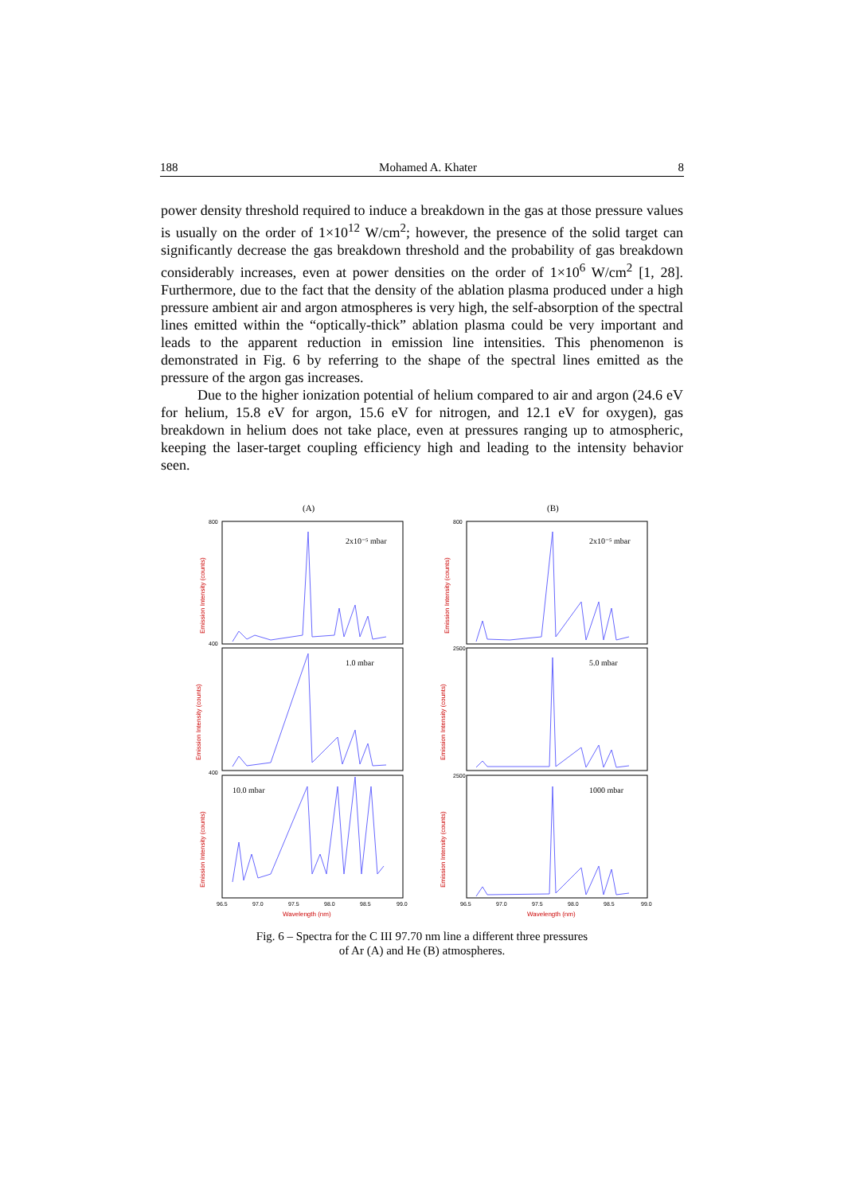188 Mohamed A. Khater 8
power density threshold required to induce a breakdown in the gas at those pressure values is usually on the order of 1×10<sup>12</sup> W/cm<sup>2</sup>; however, the presence of the solid target can significantly decrease the gas breakdown threshold and the probability of gas breakdown considerably increases, even at power densities on the order of 1×10<sup>6</sup> W/cm<sup>2</sup> [1, 28]. Furthermore, due to the fact that the density of the ablation plasma produced under a high pressure ambient air and argon atmospheres is very high, the self-absorption of the spectral lines emitted within the “optically-thick” ablation plasma could be very important and leads to the apparent reduction in emission line intensities. This phenomenon is demonstrated in Fig. 6 by referring to the shape of the spectral lines emitted as the pressure of the argon gas increases.
Due to the higher ionization potential of helium compared to air and argon (24.6 eV for helium, 15.8 eV for argon, 15.6 eV for nitrogen, and 12.1 eV for oxygen), gas breakdown in helium does not take place, even at pressures ranging up to atmospheric, keeping the laser-target coupling efficiency high and leading to the intensity behavior seen.
(A)
(B)
2x10⁻⁵ mbar
2x10⁻⁵ mbar
1.0 mbar
5.0 mbar
10.0 mbar
1000 mbar
800
400
400
800
2500
2500
96.5
97.0
97.5
98.0
98.5
99.0
96.5
97.0
97.5
98.0
98.5
99.0
Wavelength (nm)
Wavelength (nm)
Emission Intensity (counts)
Emission Intensity (counts)
Emission Intensity (counts)
Emission Intensity (counts)
Emission Intensity (counts)
Emission Intensity (counts)
Fig. 6 – Spectra for the C III 97.70 nm line a different three pressures
of Ar (A) and He (B) atmospheres.